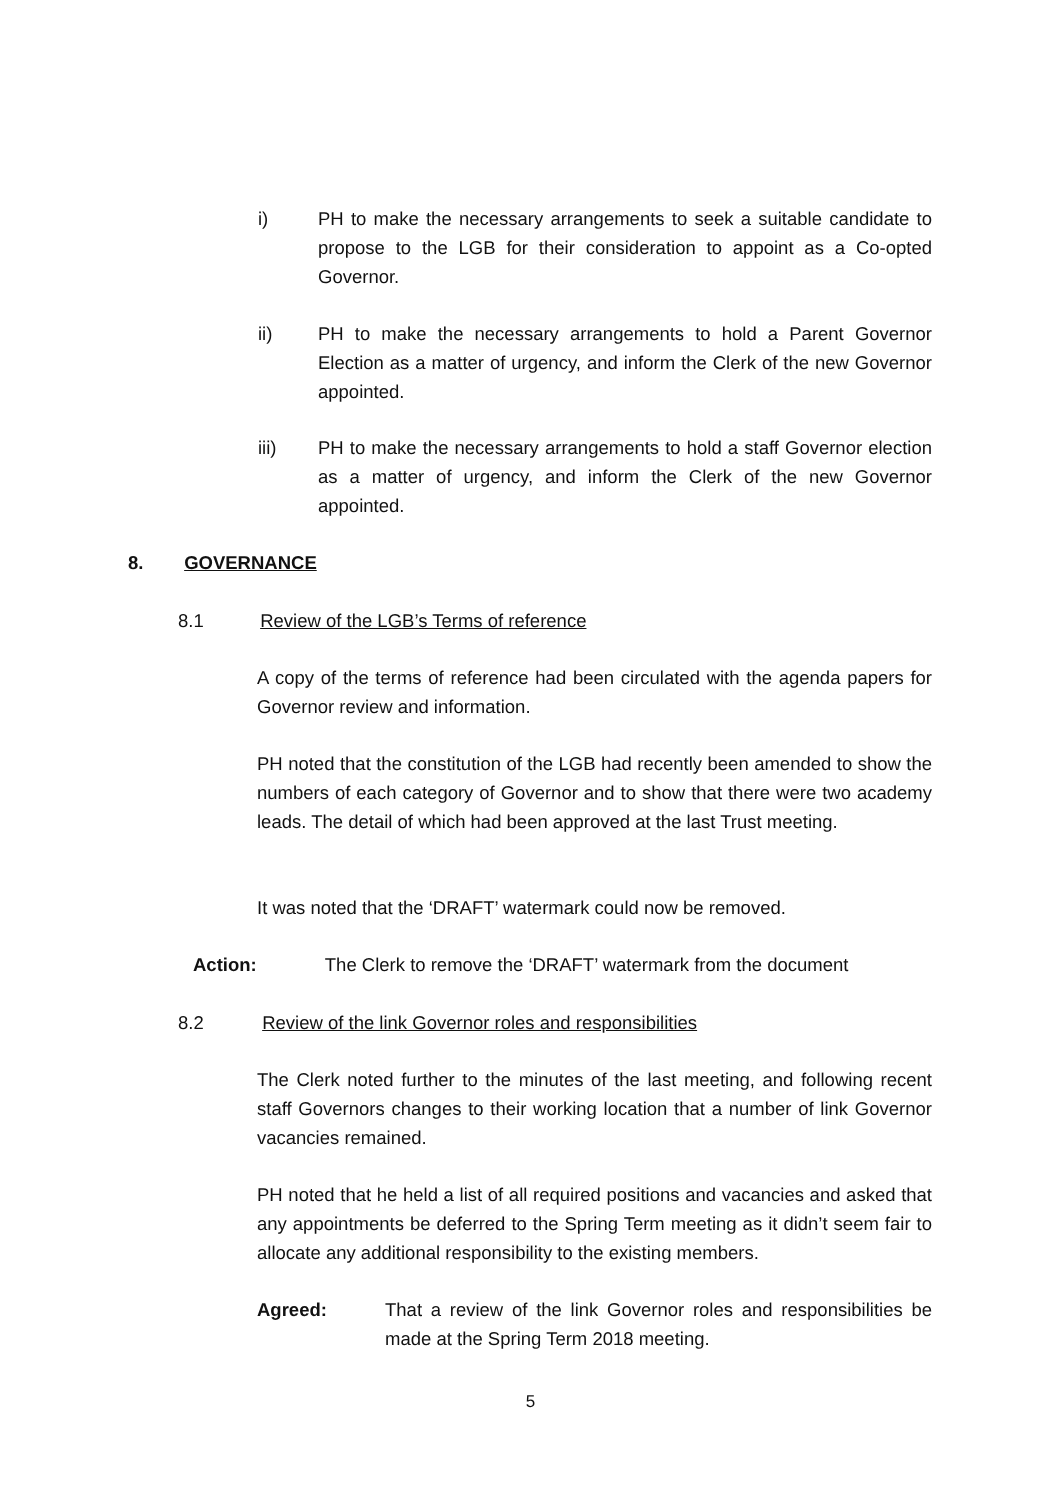i) PH to make the necessary arrangements to seek a suitable candidate to propose to the LGB for their consideration to appoint as a Co-opted Governor.
ii) PH to make the necessary arrangements to hold a Parent Governor Election as a matter of urgency, and inform the Clerk of the new Governor appointed.
iii) PH to make the necessary arrangements to hold a staff Governor election as a matter of urgency, and inform the Clerk of the new Governor appointed.
8. GOVERNANCE
8.1 Review of the LGB’s Terms of reference
A copy of the terms of reference had been circulated with the agenda papers for Governor review and information.
PH noted that the constitution of the LGB had recently been amended to show the numbers of each category of Governor and to show that there were two academy leads. The detail of which had been approved at the last Trust meeting.
It was noted that the ‘DRAFT’ watermark could now be removed.
Action: The Clerk to remove the ‘DRAFT’ watermark from the document
8.2 Review of the link Governor roles and responsibilities
The Clerk noted further to the minutes of the last meeting, and following recent staff Governors changes to their working location that a number of link Governor vacancies remained.
PH noted that he held a list of all required positions and vacancies and asked that any appointments be deferred to the Spring Term meeting as it didn’t seem fair to allocate any additional responsibility to the existing members.
Agreed: That a review of the link Governor roles and responsibilities be made at the Spring Term 2018 meeting.
5